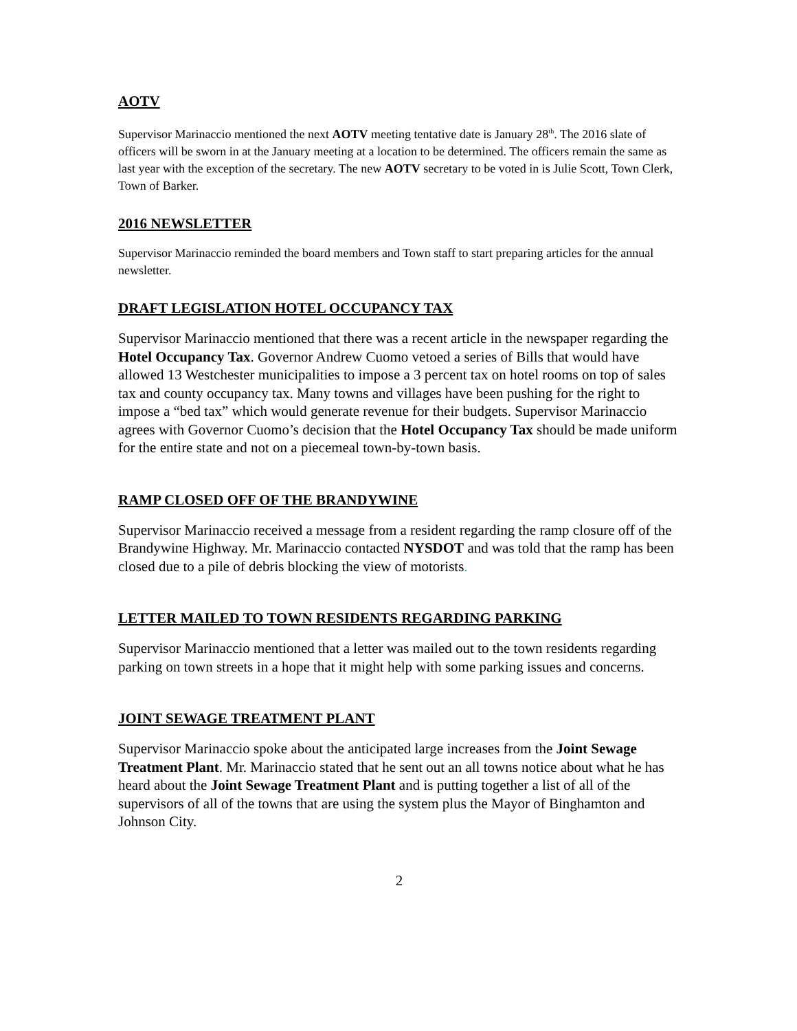AOTV
Supervisor Marinaccio mentioned the next AOTV meeting tentative date is January 28<sup>th</sup>. The 2016 slate of officers will be sworn in at the January meeting at a location to be determined. The officers remain the same as last year with the exception of the secretary. The new AOTV secretary to be voted in is Julie Scott, Town Clerk, Town of Barker.
2016 NEWSLETTER
Supervisor Marinaccio reminded the board members and Town staff to start preparing articles for the annual newsletter.
DRAFT LEGISLATION HOTEL OCCUPANCY TAX
Supervisor Marinaccio mentioned that there was a recent article in the newspaper regarding the Hotel Occupancy Tax. Governor Andrew Cuomo vetoed a series of Bills that would have allowed 13 Westchester municipalities to impose a 3 percent tax on hotel rooms on top of sales tax and county occupancy tax. Many towns and villages have been pushing for the right to impose a “bed tax” which would generate revenue for their budgets. Supervisor Marinaccio agrees with Governor Cuomo’s decision that the Hotel Occupancy Tax should be made uniform for the entire state and not on a piecemeal town-by-town basis.
RAMP CLOSED OFF OF THE BRANDYWINE
Supervisor Marinaccio received a message from a resident regarding the ramp closure off of the Brandywine Highway. Mr. Marinaccio contacted NYSDOT and was told that the ramp has been closed due to a pile of debris blocking the view of motorists.
LETTER MAILED TO TOWN RESIDENTS REGARDING PARKING
Supervisor Marinaccio mentioned that a letter was mailed out to the town residents regarding parking on town streets in a hope that it might help with some parking issues and concerns.
JOINT SEWAGE TREATMENT PLANT
Supervisor Marinaccio spoke about the anticipated large increases from the Joint Sewage Treatment Plant. Mr. Marinaccio stated that he sent out an all towns notice about what he has heard about the Joint Sewage Treatment Plant and is putting together a list of all of the supervisors of all of the towns that are using the system plus the Mayor of Binghamton and Johnson City.
2